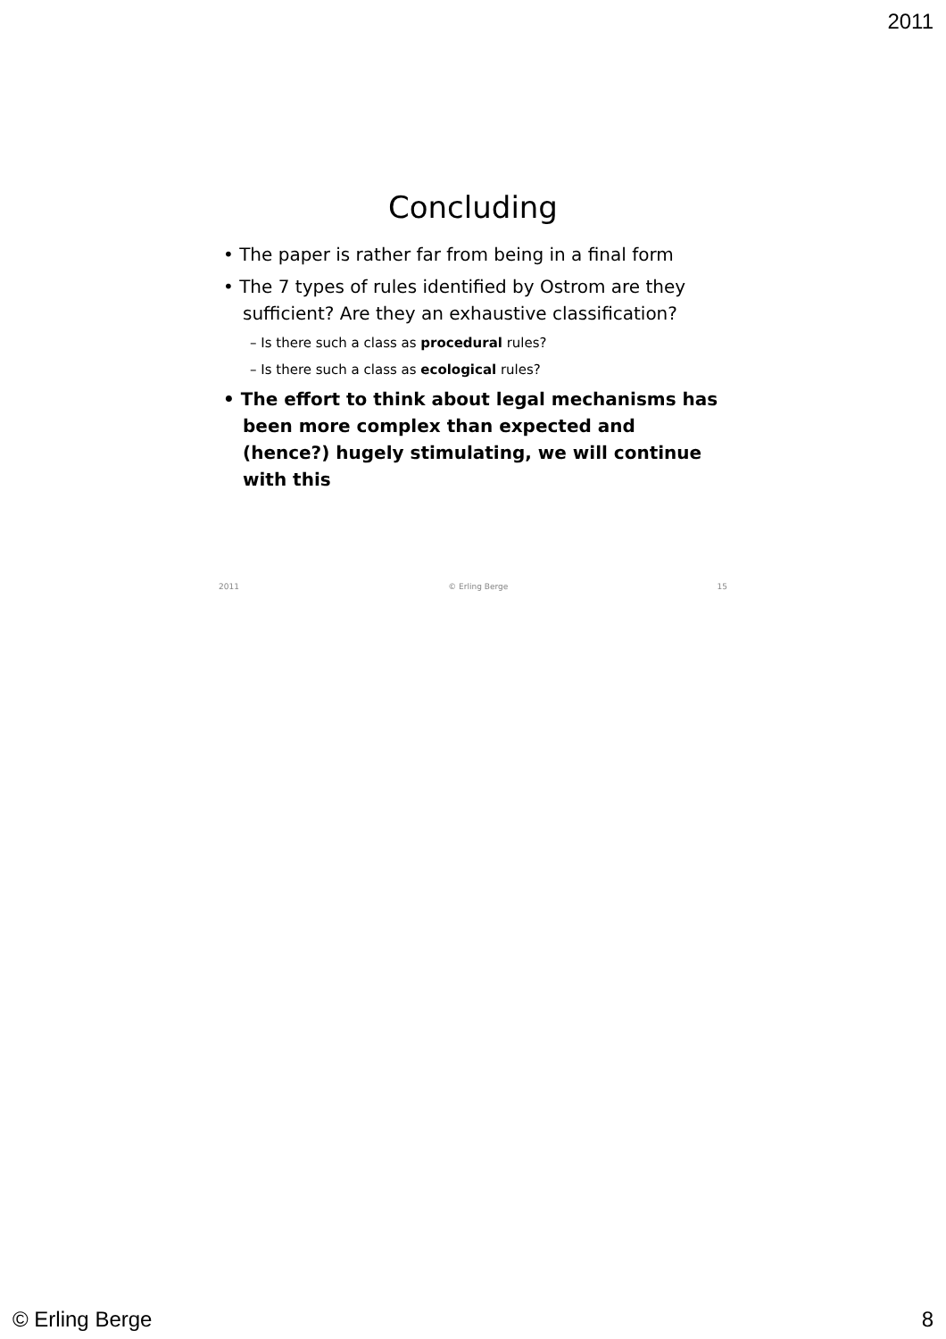2011
Concluding
• The paper is rather far from being in a final form
• The 7 types of rules identified by Ostrom are they sufficient? Are they an exhaustive classification?
– Is there such a class as procedural rules?
– Is there such a class as ecological rules?
• The effort to think about legal mechanisms has been more complex than expected and (hence?) hugely stimulating, we will continue with this
2011 © Erling Berge 15
© Erling Berge 8